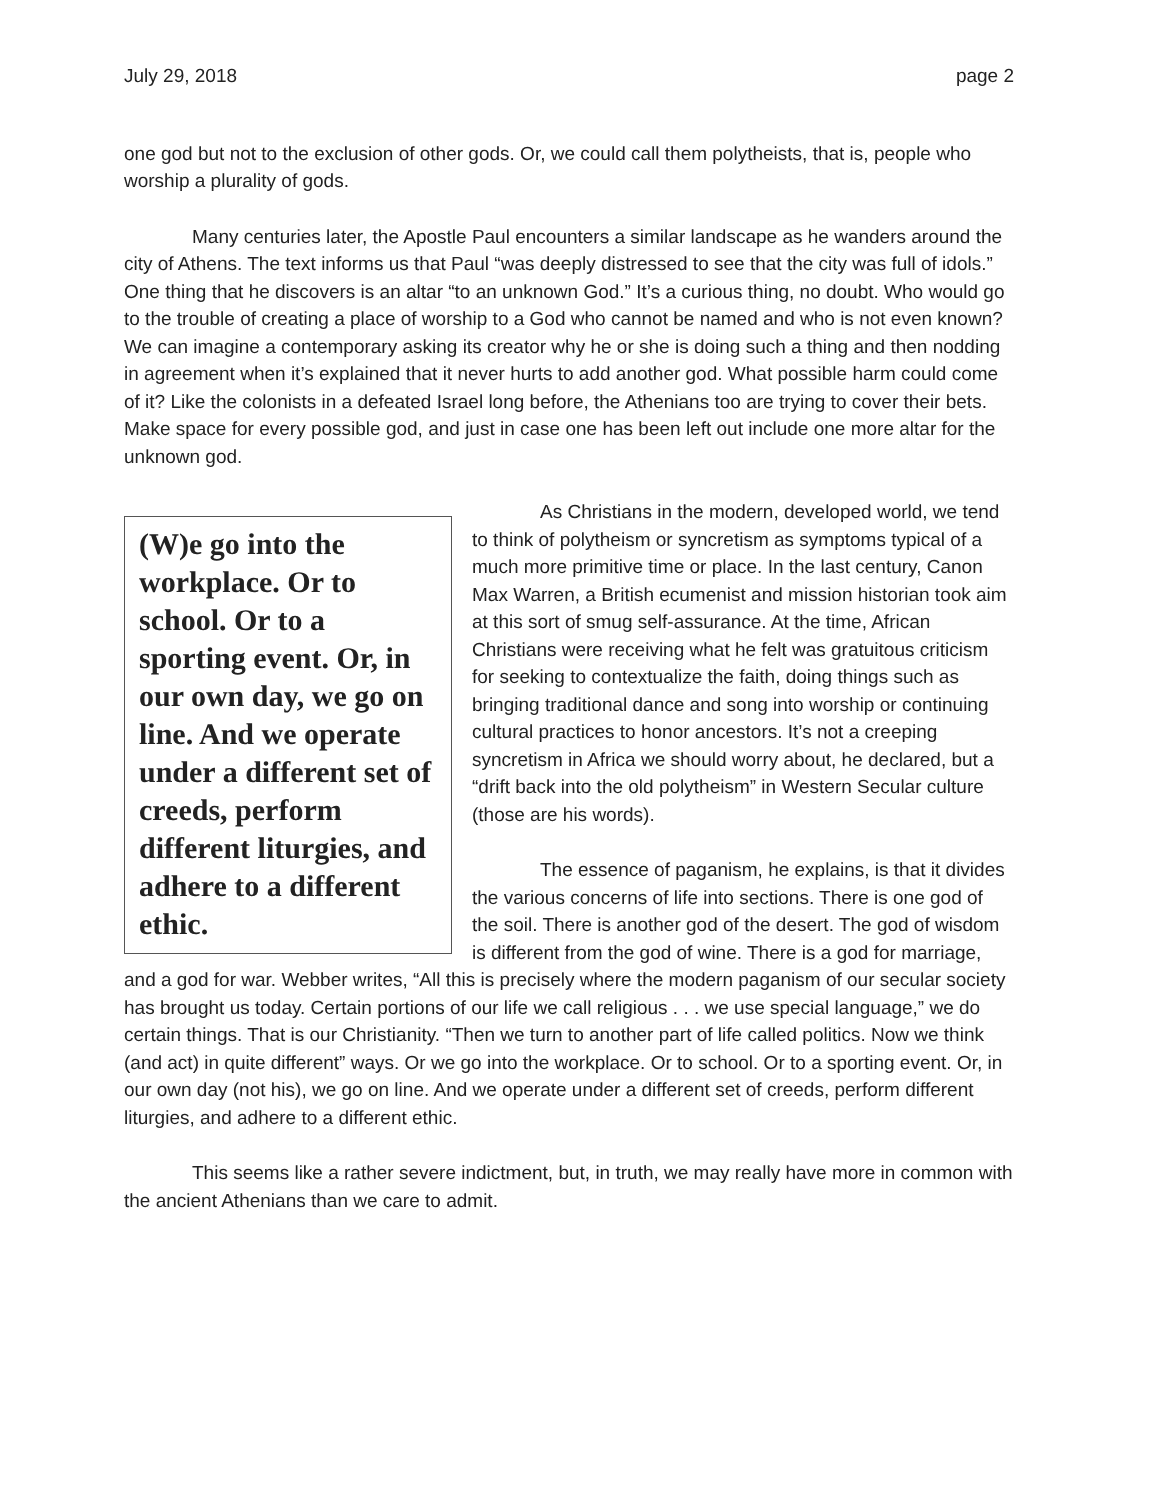July 29, 2018 page 2
one god but not to the exclusion of other gods. Or, we could call them polytheists, that is, people who worship a plurality of gods.
Many centuries later, the Apostle Paul encounters a similar landscape as he wanders around the city of Athens. The text informs us that Paul “was deeply distressed to see that the city was full of idols.” One thing that he discovers is an altar “to an unknown God.” It’s a curious thing, no doubt. Who would go to the trouble of creating a place of worship to a God who cannot be named and who is not even known? We can imagine a contemporary asking its creator why he or she is doing such a thing and then nodding in agreement when it’s explained that it never hurts to add another god. What possible harm could come of it? Like the colonists in a defeated Israel long before, the Athenians too are trying to cover their bets. Make space for every possible god, and just in case one has been left out include one more altar for the unknown god.
(W)e go into the workplace. Or to school. Or to a sporting event. Or, in our own day, we go on line. And we operate under a different set of creeds, perform different liturgies, and adhere to a different ethic.
As Christians in the modern, developed world, we tend to think of polytheism or syncretism as symptoms typical of a much more primitive time or place. In the last century, Canon Max Warren, a British ecumenist and mission historian took aim at this sort of smug self-assurance. At the time, African Christians were receiving what he felt was gratuitous criticism for seeking to contextualize the faith, doing things such as bringing traditional dance and song into worship or continuing cultural practices to honor ancestors. It’s not a creeping syncretism in Africa we should worry about, he declared, but a “drift back into the old polytheism” in Western Secular culture (those are his words).
The essence of paganism, he explains, is that it divides the various concerns of life into sections. There is one god of the soil. There is another god of the desert. The god of wisdom is different from the god of wine. There is a god for marriage, and a god for war. Webber writes, “All this is precisely where the modern paganism of our secular society has brought us today. Certain portions of our life we call religious . . . we use special language,” we do certain things. That is our Christianity. “Then we turn to another part of life called politics. Now we think (and act) in quite different” ways. Or we go into the workplace. Or to school. Or to a sporting event. Or, in our own day (not his), we go on line. And we operate under a different set of creeds, perform different liturgies, and adhere to a different ethic.
This seems like a rather severe indictment, but, in truth, we may really have more in common with the ancient Athenians than we care to admit.